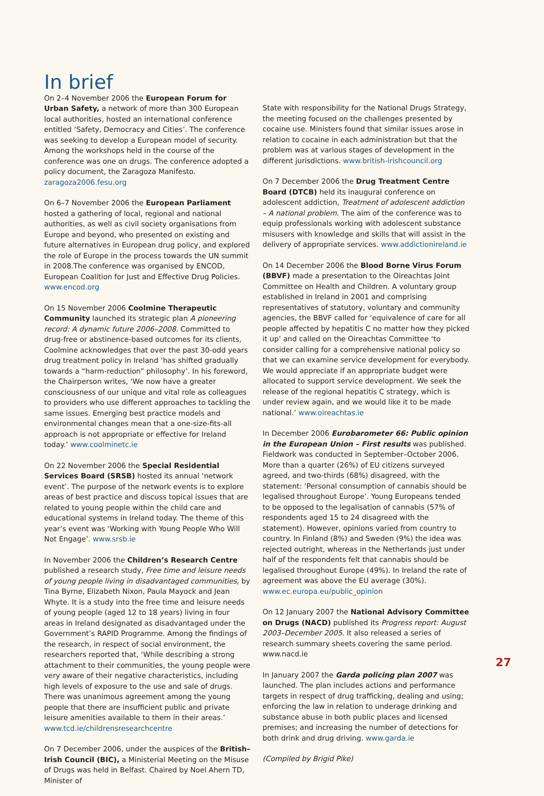In brief
On 2–4 November 2006 the European Forum for Urban Safety, a network of more than 300 European local authorities, hosted an international conference entitled ‘Safety, Democracy and Cities’. The conference was seeking to develop a European model of security. Among the workshops held in the course of the conference was one on drugs. The conference adopted a policy document, the Zaragoza Manifesto. zaragoza2006.fesu.org
On 6–7 November 2006 the European Parliament hosted a gathering of local, regional and national authorities, as well as civil society organisations from Europe and beyond, who presented on existing and future alternatives in European drug policy, and explored the role of Europe in the process towards the UN summit in 2008.The conference was organised by ENCOD, European Coalition for Just and Effective Drug Policies. www.encod.org
On 15 November 2006 Coolmine Therapeutic Community launched its strategic plan A pioneering record: A dynamic future 2006–2008. Committed to drug-free or abstinence-based outcomes for its clients, Coolmine acknowledges that over the past 30-odd years drug treatment policy in Ireland ‘has shifted gradually towards a “harm-reduction” philosophy’. In his foreword, the Chairperson writes, ‘We now have a greater consciousness of our unique and vital role as colleagues to providers who use different approaches to tackling the same issues. Emerging best practice models and environmental changes mean that a one-size-fits-all approach is not appropriate or effective for Ireland today.’ www.coolminetc.ie
On 22 November 2006 the Special Residential Services Board (SRSB) hosted its annual ‘network event’. The purpose of the network events is to explore areas of best practice and discuss topical issues that are related to young people within the child care and educational systems in Ireland today. The theme of this year’s event was ‘Working with Young People Who Will Not Engage’. www.srsb.ie
In November 2006 the Children’s Research Centre published a research study, Free time and leisure needs of young people living in disadvantaged communities, by Tina Byrne, Elizabeth Nixon, Paula Mayock and Jean Whyte. It is a study into the free time and leisure needs of young people (aged 12 to 18 years) living in four areas in Ireland designated as disadvantaged under the Government’s RAPID Programme. Among the findings of the research, in respect of social environment, the researchers reported that, ‘While describing a strong attachment to their communities, the young people were very aware of their negative characteristics, including high levels of exposure to the use and sale of drugs. There was unanimous agreement among the young people that there are insufficient public and private leisure amenities available to them in their areas.’ www.tcd.ie/childrensresearchcentre
On 7 December 2006, under the auspices of the British–Irish Council (BIC), a Ministerial Meeting on the Misuse of Drugs was held in Belfast. Chaired by Noel Ahern TD, Minister of
State with responsibility for the National Drugs Strategy, the meeting focused on the challenges presented by cocaine use. Ministers found that similar issues arose in relation to cocaine in each administration but that the problem was at various stages of development in the different jurisdictions. www.british-irishcouncil.org
On 7 December 2006 the Drug Treatment Centre Board (DTCB) held its inaugural conference on adolescent addiction, Treatment of adolescent addiction – A national problem. The aim of the conference was to equip professionals working with adolescent substance misusers with knowledge and skills that will assist in the delivery of appropriate services. www.addictionireland.ie
On 14 December 2006 the Blood Borne Virus Forum (BBVF) made a presentation to the Oireachtas Joint Committee on Health and Children. A voluntary group established in Ireland in 2001 and comprising representatives of statutory, voluntary and community agencies, the BBVF called for ‘equivalence of care for all people affected by hepatitis C no matter how they picked it up’ and called on the Oireachtas Committee ‘to consider calling for a comprehensive national policy so that we can examine service development for everybody. We would appreciate if an appropriate budget were allocated to support service development. We seek the release of the regional hepatitis C strategy, which is under review again, and we would like it to be made national.’ www.oireachtas.ie
In December 2006 Eurobarometer 66: Public opinion in the European Union – First results was published. Fieldwork was conducted in September–October 2006. More than a quarter (26%) of EU citizens surveyed agreed, and two-thirds (68%) disagreed, with the statement: ‘Personal consumption of cannabis should be legalised throughout Europe’. Young Europeans tended to be opposed to the legalisation of cannabis (57% of respondents aged 15 to 24 disagreed with the statement). However, opinions varied from country to country. In Finland (8%) and Sweden (9%) the idea was rejected outright, whereas in the Netherlands just under half of the respondents felt that cannabis should be legalised throughout Europe (49%). In Ireland the rate of agreement was above the EU average (30%). www.ec.europa.eu/public_opinion
On 12 January 2007 the National Advisory Committee on Drugs (NACD) published its Progress report: August 2003–December 2005. It also released a series of research summary sheets covering the same period. www.nacd.ie
In January 2007 the Garda policing plan 2007 was launched. The plan includes actions and performance targets in respect of drug trafficking, dealing and using; enforcing the law in relation to underage drinking and substance abuse in both public places and licensed premises; and increasing the number of detections for both drink and drug driving. www.garda.ie
(Compiled by Brigid Pike)
27